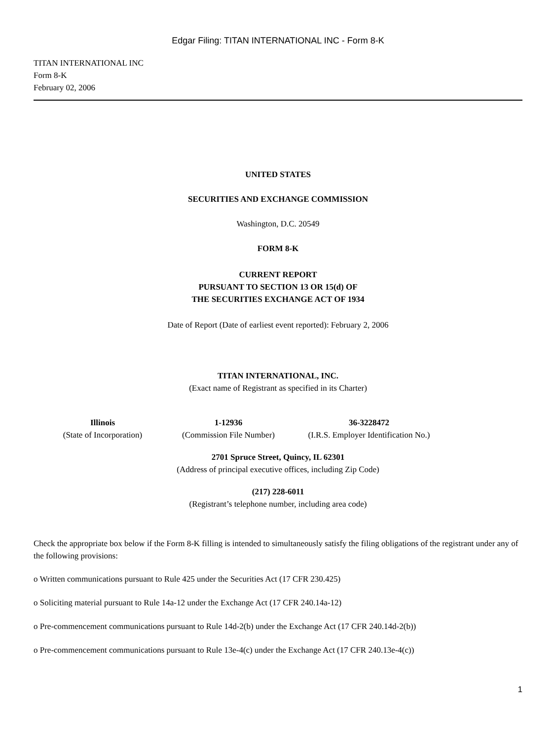Edgar Filing: TITAN INTERNATIONAL INC - Form 8-K
TITAN INTERNATIONAL INC
Form 8-K
February 02, 2006
UNITED STATES
SECURITIES AND EXCHANGE COMMISSION
Washington, D.C. 20549
FORM 8-K
CURRENT REPORT
PURSUANT TO SECTION 13 OR 15(d) OF
THE SECURITIES EXCHANGE ACT OF 1934
Date of Report (Date of earliest event reported): February 2, 2006
TITAN INTERNATIONAL, INC.
(Exact name of Registrant as specified in its Charter)
| Illinois | 1-12936 | 36-3228472 |
| (State of Incorporation) | (Commission File Number) | (I.R.S. Employer Identification No.) |
2701 Spruce Street, Quincy, IL 62301
(Address of principal executive offices, including Zip Code)
(217) 228-6011
(Registrant’s telephone number, including area code)
Check the appropriate box below if the Form 8-K filling is intended to simultaneously satisfy the filing obligations of the registrant under any of the following provisions:
o Written communications pursuant to Rule 425 under the Securities Act (17 CFR 230.425)
o Soliciting material pursuant to Rule 14a-12 under the Exchange Act (17 CFR 240.14a-12)
o Pre-commencement communications pursuant to Rule 14d-2(b) under the Exchange Act (17 CFR 240.14d-2(b))
o Pre-commencement communications pursuant to Rule 13e-4(c) under the Exchange Act (17 CFR 240.13e-4(c))
1